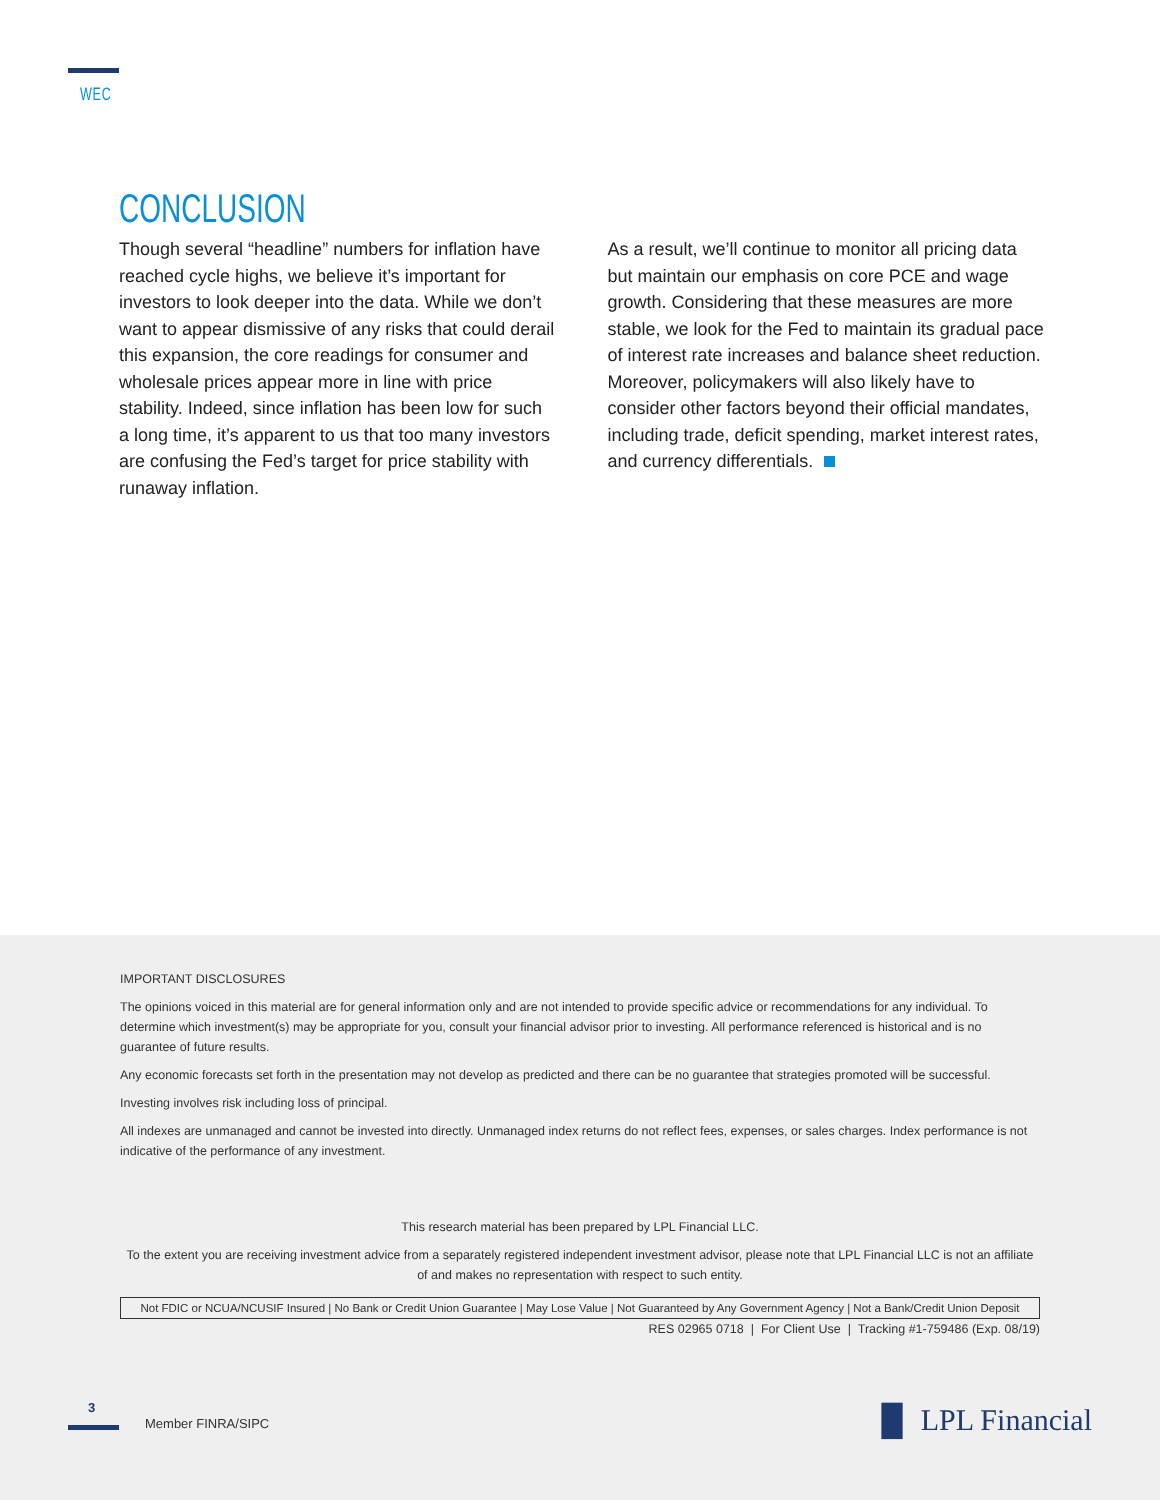WEC
CONCLUSION
Though several “headline” numbers for inflation have reached cycle highs, we believe it’s important for investors to look deeper into the data. While we don’t want to appear dismissive of any risks that could derail this expansion, the core readings for consumer and wholesale prices appear more in line with price stability. Indeed, since inflation has been low for such a long time, it’s apparent to us that too many investors are confusing the Fed’s target for price stability with runaway inflation.
As a result, we’ll continue to monitor all pricing data but maintain our emphasis on core PCE and wage growth. Considering that these measures are more stable, we look for the Fed to maintain its gradual pace of interest rate increases and balance sheet reduction. Moreover, policymakers will also likely have to consider other factors beyond their official mandates, including trade, deficit spending, market interest rates, and currency differentials.
IMPORTANT DISCLOSURES
The opinions voiced in this material are for general information only and are not intended to provide specific advice or recommendations for any individual. To determine which investment(s) may be appropriate for you, consult your financial advisor prior to investing. All performance referenced is historical and is no guarantee of future results.
Any economic forecasts set forth in the presentation may not develop as predicted and there can be no guarantee that strategies promoted will be successful.
Investing involves risk including loss of principal.
All indexes are unmanaged and cannot be invested into directly. Unmanaged index returns do not reflect fees, expenses, or sales charges. Index performance is not indicative of the performance of any investment.
This research material has been prepared by LPL Financial LLC.
To the extent you are receiving investment advice from a separately registered independent investment advisor, please note that LPL Financial LLC is not an affiliate of and makes no representation with respect to such entity.
Not FDIC or NCUA/NCUSIF Insured | No Bank or Credit Union Guarantee | May Lose Value | Not Guaranteed by Any Government Agency | Not a Bank/Credit Union Deposit
RES 02965 0718 | For Client Use | Tracking #1-759486 (Exp. 08/19)
3
Member FINRA/SIPC ▐▌ LPL Financial